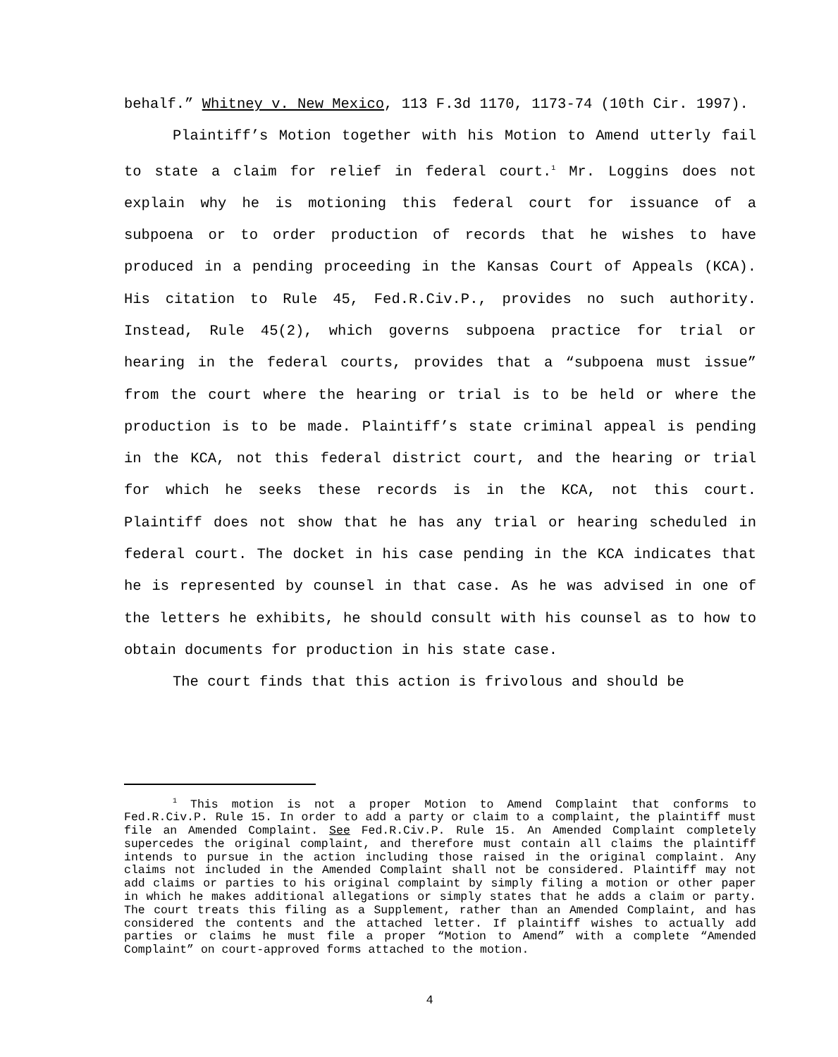behalf.” Whitney v. New Mexico, 113 F.3d 1170, 1173-74 (10th Cir. 1997).
Plaintiff’s Motion together with his Motion to Amend utterly fail to state a claim for relief in federal court.<sup>1</sup> Mr. Loggins does not explain why he is motioning this federal court for issuance of a subpoena or to order production of records that he wishes to have produced in a pending proceeding in the Kansas Court of Appeals (KCA). His citation to Rule 45, Fed.R.Civ.P., provides no such authority. Instead, Rule 45(2), which governs subpoena practice for trial or hearing in the federal courts, provides that a “subpoena must issue” from the court where the hearing or trial is to be held or where the production is to be made. Plaintiff’s state criminal appeal is pending in the KCA, not this federal district court, and the hearing or trial for which he seeks these records is in the KCA, not this court. Plaintiff does not show that he has any trial or hearing scheduled in federal court. The docket in his case pending in the KCA indicates that he is represented by counsel in that case. As he was advised in one of the letters he exhibits, he should consult with his counsel as to how to obtain documents for production in his state case.
The court finds that this action is frivolous and should be
<sup>1</sup> This motion is not a proper Motion to Amend Complaint that conforms to Fed.R.Civ.P. Rule 15. In order to add a party or claim to a complaint, the plaintiff must file an Amended Complaint. See Fed.R.Civ.P. Rule 15. An Amended Complaint completely supercedes the original complaint, and therefore must contain all claims the plaintiff intends to pursue in the action including those raised in the original complaint. Any claims not included in the Amended Complaint shall not be considered. Plaintiff may not add claims or parties to his original complaint by simply filing a motion or other paper in which he makes additional allegations or simply states that he adds a claim or party. The court treats this filing as a Supplement, rather than an Amended Complaint, and has considered the contents and the attached letter. If plaintiff wishes to actually add parties or claims he must file a proper “Motion to Amend” with a complete “Amended Complaint” on court-approved forms attached to the motion.
4